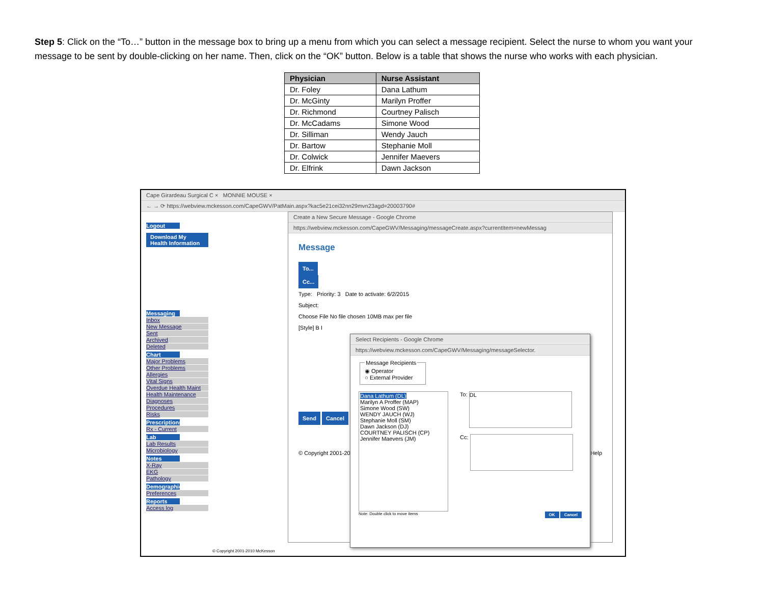Step 5: Click on the “To…” button in the message box to bring up a menu from which you can select a message recipient. Select the nurse to whom you want your message to be sent by double-clicking on her name. Then, click on the “OK” button. Below is a table that shows the nurse who works with each physician.
| Physician | Nurse Assistant |
| --- | --- |
| Dr. Foley | Dana Lathum |
| Dr. McGinty | Marilyn Proffer |
| Dr. Richmond | Courtney Palisch |
| Dr. McCadams | Simone Wood |
| Dr. Silliman | Wendy Jauch |
| Dr. Bartow | Stephanie Moll |
| Dr. Colwick | Jennifer Maevers |
| Dr. Elfrink | Dawn Jackson |
Cape Girardeau Surgical C × MONNIE MOUSE ×
← → ⟳ https://webview.mckesson.com/CapeGWV/PatMain.aspx?kac5e21cei32nn29mvn23agd=20003790#
Logout
Download My Health Information
Messaging
Inbox
New Message
Sent
Archived
Deleted
Chart
Major Problems
Other Problems
Allergies
Vital Signs
Overdue Health Maint
Health Maintenance
Diagnoses
Procedures
Risks
Prescriptions
Rx - Current
Lab
Lab Results
Microbiology
Notes
X-Ray
EKG
Pathology
Demographics
Preferences
Reports
Access log
Create a New Secure Message - Google Chrome
https://webview.mckesson.com/CapeGWV/Messaging/messageCreate.aspx?currentItem=newMessag
Message
To...
Cc...
Type: Priority: 3 Date to activate: 6/2/2015
Subject:
Choose File No file chosen 10MB max per file
[Style] B I
Send Cancel
© Copyright 2001-2010 Help
Select Recipients - Google Chrome
https://webview.mckesson.com/CapeGWV/Messaging/messageSelector.
Message Recipients◉ Operator
○ External Provider
Dana Lathum (DL)
Marilyn A Proffer (MAP)
Simone Wood (SW)
WENDY JAUCH (WJ)
Stephanie Moll (SM)
Dawn Jackson (DJ)
COURTNEY PALISCH (CP)
Jennifer Maevers (JM)
To: DL
Cc:
Note: Double click to move items OK Cancel
© Copyright 2001-2010 McKesson